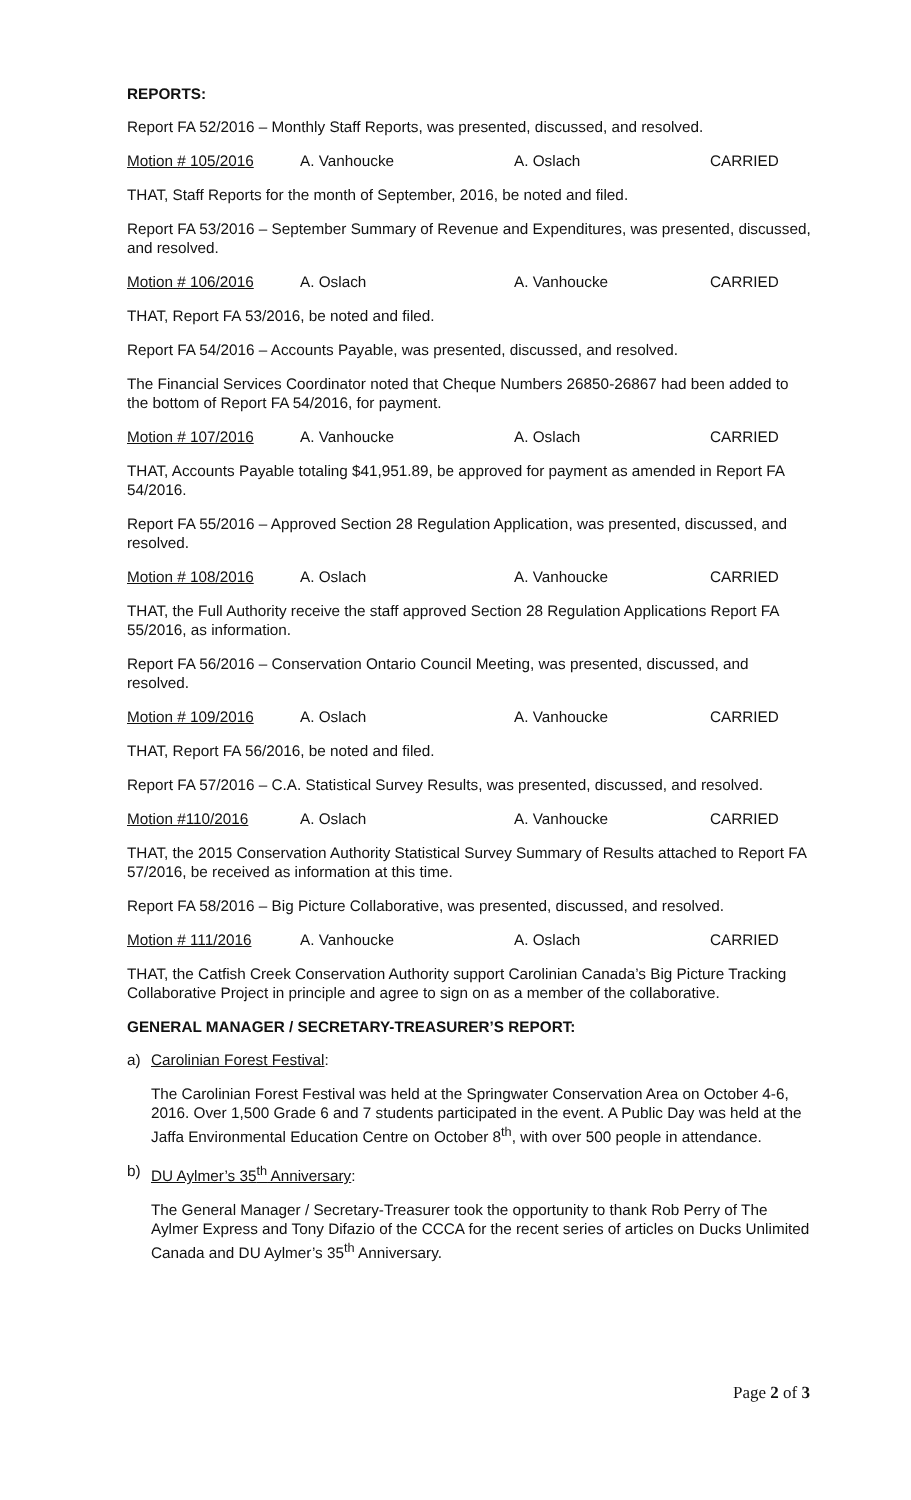REPORTS:
Report FA 52/2016 – Monthly Staff Reports, was presented, discussed, and resolved.
Motion # 105/2016 A. Vanhoucke A. Oslach CARRIED
THAT, Staff Reports for the month of September, 2016, be noted and filed.
Report FA 53/2016 – September Summary of Revenue and Expenditures, was presented, discussed, and resolved.
Motion # 106/2016 A. Oslach A. Vanhoucke CARRIED
THAT, Report FA 53/2016, be noted and filed.
Report FA 54/2016 – Accounts Payable, was presented, discussed, and resolved.
The Financial Services Coordinator noted that Cheque Numbers 26850-26867 had been added to the bottom of Report FA 54/2016, for payment.
Motion # 107/2016 A. Vanhoucke A. Oslach CARRIED
THAT, Accounts Payable totaling $41,951.89, be approved for payment as amended in Report FA 54/2016.
Report FA 55/2016 – Approved Section 28 Regulation Application, was presented, discussed, and resolved.
Motion # 108/2016 A. Oslach A. Vanhoucke CARRIED
THAT, the Full Authority receive the staff approved Section 28 Regulation Applications Report FA 55/2016, as information.
Report FA 56/2016 – Conservation Ontario Council Meeting, was presented, discussed, and resolved.
Motion # 109/2016 A. Oslach A. Vanhoucke CARRIED
THAT, Report FA 56/2016, be noted and filed.
Report FA 57/2016 – C.A. Statistical Survey Results, was presented, discussed, and resolved.
Motion #110/2016 A. Oslach A. Vanhoucke CARRIED
THAT, the 2015 Conservation Authority Statistical Survey Summary of Results attached to Report FA 57/2016, be received as information at this time.
Report FA 58/2016 – Big Picture Collaborative, was presented, discussed, and resolved.
Motion # 111/2016 A. Vanhoucke A. Oslach CARRIED
THAT, the Catfish Creek Conservation Authority support Carolinian Canada’s Big Picture Tracking Collaborative Project in principle and agree to sign on as a member of the collaborative.
GENERAL MANAGER / SECRETARY-TREASURER’S REPORT:
a) Carolinian Forest Festival:
The Carolinian Forest Festival was held at the Springwater Conservation Area on October 4-6, 2016. Over 1,500 Grade 6 and 7 students participated in the event. A Public Day was held at the Jaffa Environmental Education Centre on October 8<sup>th</sup>, with over 500 people in attendance.
b) DU Aylmer’s 35<sup>th</sup> Anniversary:
The General Manager / Secretary-Treasurer took the opportunity to thank Rob Perry of The Aylmer Express and Tony Difazio of the CCCA for the recent series of articles on Ducks Unlimited Canada and DU Aylmer’s 35<sup>th</sup> Anniversary.
Page 2 of 3